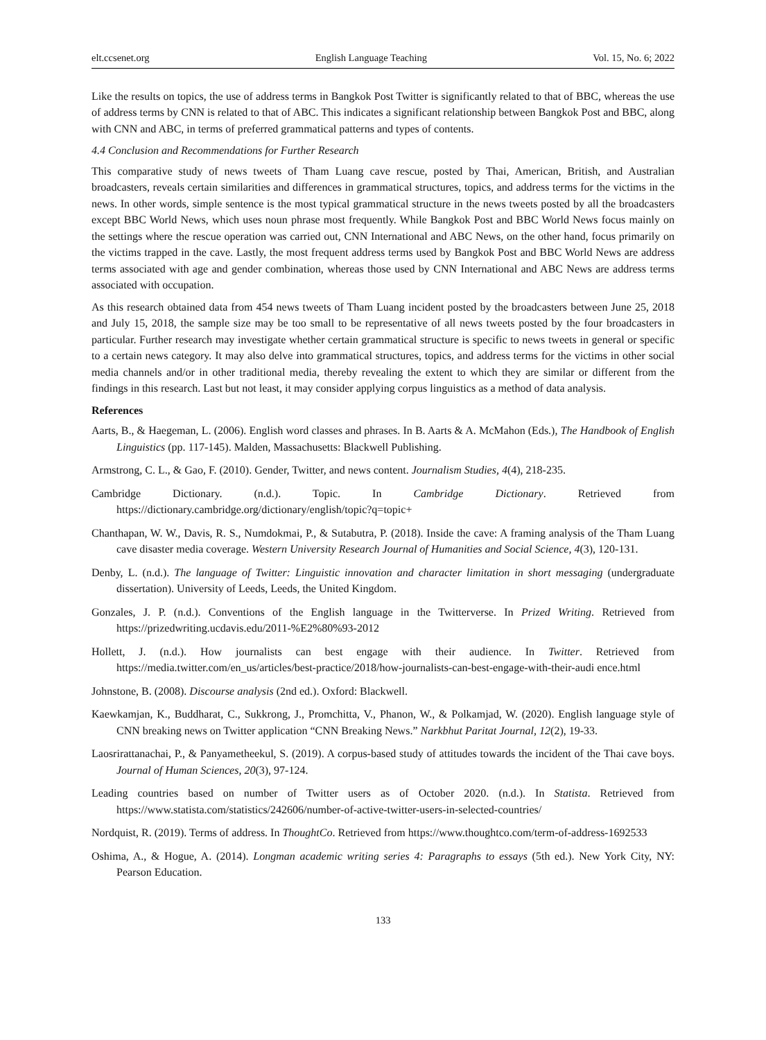elt.ccsenet.org English Language Teaching Vol. 15, No. 6; 2022
Like the results on topics, the use of address terms in Bangkok Post Twitter is significantly related to that of BBC, whereas the use of address terms by CNN is related to that of ABC. This indicates a significant relationship between Bangkok Post and BBC, along with CNN and ABC, in terms of preferred grammatical patterns and types of contents.
4.4 Conclusion and Recommendations for Further Research
This comparative study of news tweets of Tham Luang cave rescue, posted by Thai, American, British, and Australian broadcasters, reveals certain similarities and differences in grammatical structures, topics, and address terms for the victims in the news. In other words, simple sentence is the most typical grammatical structure in the news tweets posted by all the broadcasters except BBC World News, which uses noun phrase most frequently. While Bangkok Post and BBC World News focus mainly on the settings where the rescue operation was carried out, CNN International and ABC News, on the other hand, focus primarily on the victims trapped in the cave. Lastly, the most frequent address terms used by Bangkok Post and BBC World News are address terms associated with age and gender combination, whereas those used by CNN International and ABC News are address terms associated with occupation.
As this research obtained data from 454 news tweets of Tham Luang incident posted by the broadcasters between June 25, 2018 and July 15, 2018, the sample size may be too small to be representative of all news tweets posted by the four broadcasters in particular. Further research may investigate whether certain grammatical structure is specific to news tweets in general or specific to a certain news category. It may also delve into grammatical structures, topics, and address terms for the victims in other social media channels and/or in other traditional media, thereby revealing the extent to which they are similar or different from the findings in this research. Last but not least, it may consider applying corpus linguistics as a method of data analysis.
References
Aarts, B., & Haegeman, L. (2006). English word classes and phrases. In B. Aarts & A. McMahon (Eds.), The Handbook of English Linguistics (pp. 117-145). Malden, Massachusetts: Blackwell Publishing.
Armstrong, C. L., & Gao, F. (2010). Gender, Twitter, and news content. Journalism Studies, 4(4), 218-235.
Cambridge Dictionary. (n.d.). Topic. In Cambridge Dictionary. Retrieved from https://dictionary.cambridge.org/dictionary/english/topic?q=topic+
Chanthapan, W. W., Davis, R. S., Numdokmai, P., & Sutabutra, P. (2018). Inside the cave: A framing analysis of the Tham Luang cave disaster media coverage. Western University Research Journal of Humanities and Social Science, 4(3), 120-131.
Denby, L. (n.d.). The language of Twitter: Linguistic innovation and character limitation in short messaging (undergraduate dissertation). University of Leeds, Leeds, the United Kingdom.
Gonzales, J. P. (n.d.). Conventions of the English language in the Twitterverse. In Prized Writing. Retrieved from https://prizedwriting.ucdavis.edu/2011-%E2%80%93-2012
Hollett, J. (n.d.). How journalists can best engage with their audience. In Twitter. Retrieved from https://media.twitter.com/en_us/articles/best-practice/2018/how-journalists-can-best-engage-with-their-audi ence.html
Johnstone, B. (2008). Discourse analysis (2nd ed.). Oxford: Blackwell.
Kaewkamjan, K., Buddharat, C., Sukkrong, J., Promchitta, V., Phanon, W., & Polkamjad, W. (2020). English language style of CNN breaking news on Twitter application “CNN Breaking News.” Narkbhut Paritat Journal, 12(2), 19-33.
Laosrirattanachai, P., & Panyametheekul, S. (2019). A corpus-based study of attitudes towards the incident of the Thai cave boys. Journal of Human Sciences, 20(3), 97-124.
Leading countries based on number of Twitter users as of October 2020. (n.d.). In Statista. Retrieved from https://www.statista.com/statistics/242606/number-of-active-twitter-users-in-selected-countries/
Nordquist, R. (2019). Terms of address. In ThoughtCo. Retrieved from https://www.thoughtco.com/term-of-address-1692533
Oshima, A., & Hogue, A. (2014). Longman academic writing series 4: Paragraphs to essays (5th ed.). New York City, NY: Pearson Education.
133